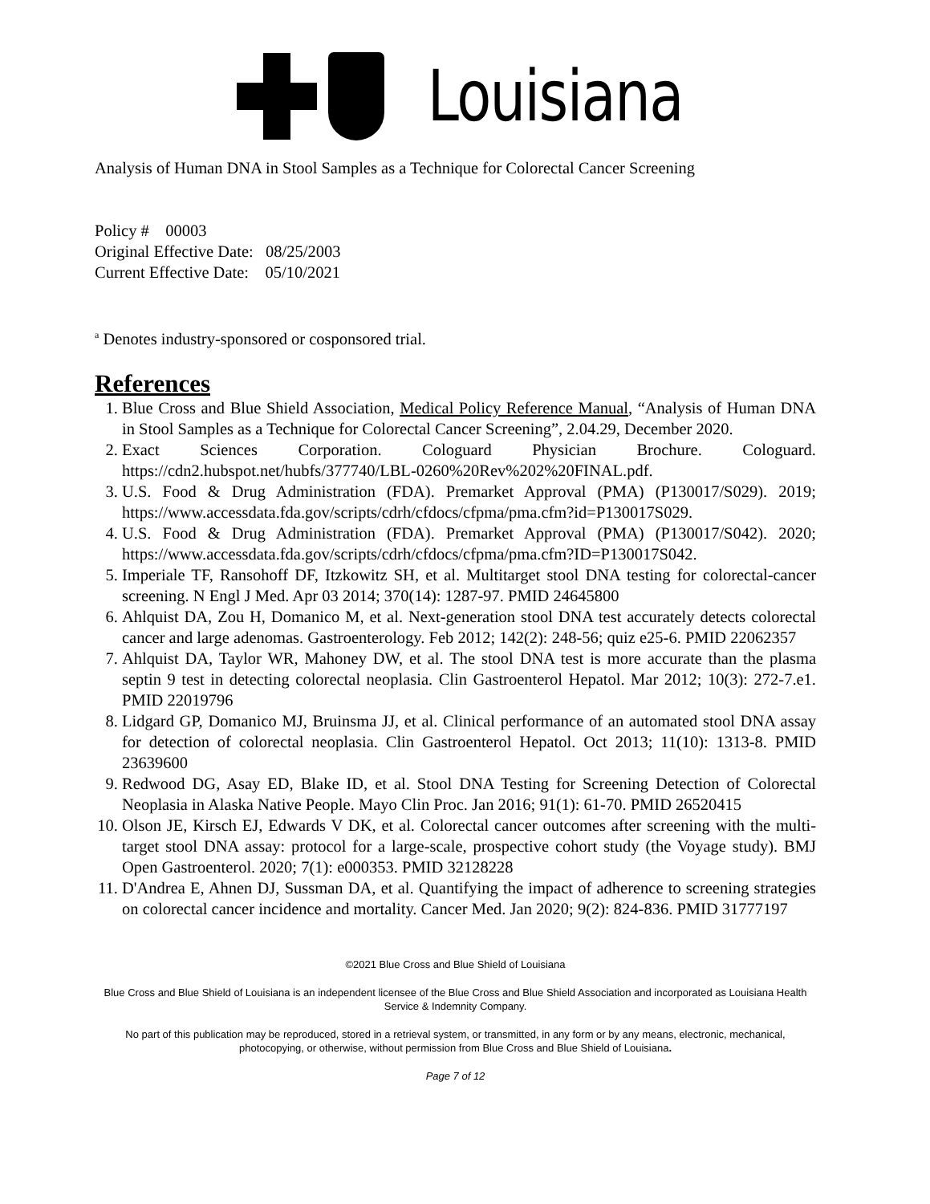Louisiana
Analysis of Human DNA in Stool Samples as a Technique for Colorectal Cancer Screening
Policy # 00003
Original Effective Date: 08/25/2003
Current Effective Date: 05/10/2021
<sup>a</sup> Denotes industry-sponsored or cosponsored trial.
References
1. Blue Cross and Blue Shield Association, Medical Policy Reference Manual, “Analysis of Human DNA in Stool Samples as a Technique for Colorectal Cancer Screening”, 2.04.29, December 2020.
2. Exact Sciences Corporation. Cologuard Physician Brochure. Cologuard. https://cdn2.hubspot.net/hubfs/377740/LBL-0260%20Rev%202%20FINAL.pdf.
3. U.S. Food & Drug Administration (FDA). Premarket Approval (PMA) (P130017/S029). 2019; https://www.accessdata.fda.gov/scripts/cdrh/cfdocs/cfpma/pma.cfm?id=P130017S029.
4. U.S. Food & Drug Administration (FDA). Premarket Approval (PMA) (P130017/S042). 2020; https://www.accessdata.fda.gov/scripts/cdrh/cfdocs/cfpma/pma.cfm?ID=P130017S042.
5. Imperiale TF, Ransohoff DF, Itzkowitz SH, et al. Multitarget stool DNA testing for colorectal-cancer screening. N Engl J Med. Apr 03 2014; 370(14): 1287-97. PMID 24645800
6. Ahlquist DA, Zou H, Domanico M, et al. Next-generation stool DNA test accurately detects colorectal cancer and large adenomas. Gastroenterology. Feb 2012; 142(2): 248-56; quiz e25-6. PMID 22062357
7. Ahlquist DA, Taylor WR, Mahoney DW, et al. The stool DNA test is more accurate than the plasma septin 9 test in detecting colorectal neoplasia. Clin Gastroenterol Hepatol. Mar 2012; 10(3): 272-7.e1. PMID 22019796
8. Lidgard GP, Domanico MJ, Bruinsma JJ, et al. Clinical performance of an automated stool DNA assay for detection of colorectal neoplasia. Clin Gastroenterol Hepatol. Oct 2013; 11(10): 1313-8. PMID 23639600
9. Redwood DG, Asay ED, Blake ID, et al. Stool DNA Testing for Screening Detection of Colorectal Neoplasia in Alaska Native People. Mayo Clin Proc. Jan 2016; 91(1): 61-70. PMID 26520415
10. Olson JE, Kirsch EJ, Edwards V DK, et al. Colorectal cancer outcomes after screening with the multi-target stool DNA assay: protocol for a large-scale, prospective cohort study (the Voyage study). BMJ Open Gastroenterol. 2020; 7(1): e000353. PMID 32128228
11. D'Andrea E, Ahnen DJ, Sussman DA, et al. Quantifying the impact of adherence to screening strategies on colorectal cancer incidence and mortality. Cancer Med. Jan 2020; 9(2): 824-836. PMID 31777197
©2021 Blue Cross and Blue Shield of Louisiana
Blue Cross and Blue Shield of Louisiana is an independent licensee of the Blue Cross and Blue Shield Association and incorporated as Louisiana Health Service & Indemnity Company.
No part of this publication may be reproduced, stored in a retrieval system, or transmitted, in any form or by any means, electronic, mechanical, photocopying, or otherwise, without permission from Blue Cross and Blue Shield of Louisiana.
Page 7 of 12